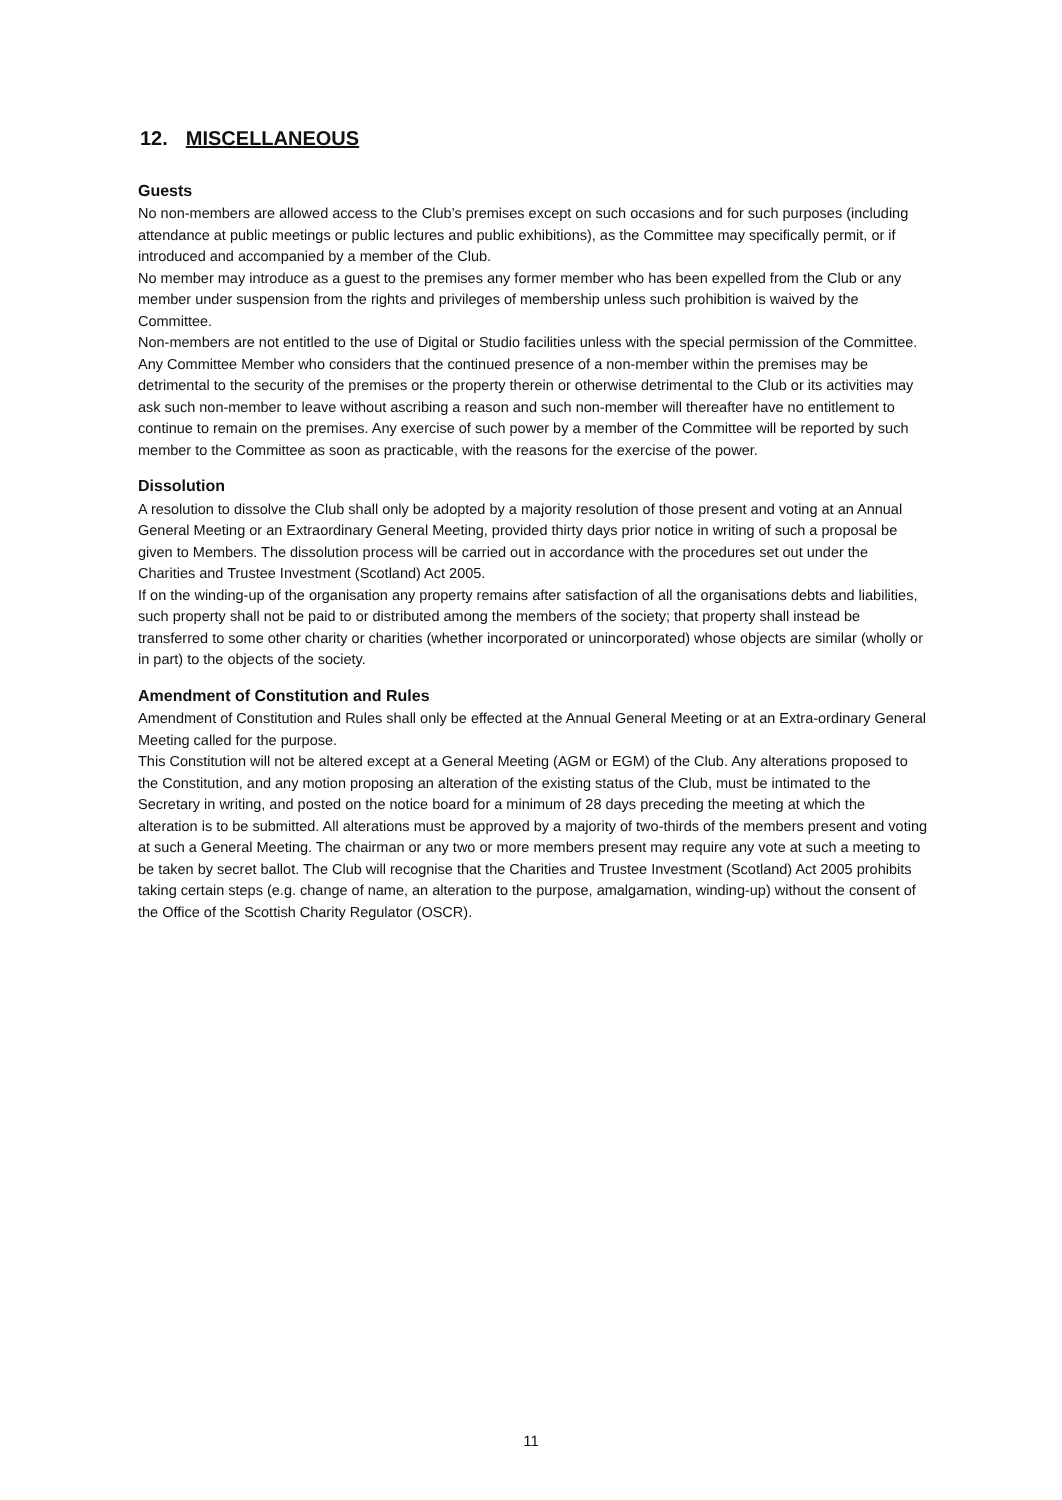12. MISCELLANEOUS
Guests
No non-members are allowed access to the Club’s premises except on such occasions and for such purposes (including attendance at public meetings or public lectures and public exhibitions), as the Committee may specifically permit, or if introduced and accompanied by a member of the Club.
No member may introduce as a guest to the premises any former member who has been expelled from the Club or any member under suspension from the rights and privileges of membership unless such prohibition is waived by the Committee.
Non-members are not entitled to the use of Digital or Studio facilities unless with the special permission of the Committee.
Any Committee Member who considers that the continued presence of a non-member within the premises may be detrimental to the security of the premises or the property therein or otherwise detrimental to the Club or its activities may ask such non-member to leave without ascribing a reason and such non-member will thereafter have no entitlement to continue to remain on the premises. Any exercise of such power by a member of the Committee will be reported by such member to the Committee as soon as practicable, with the reasons for the exercise of the power.
Dissolution
A resolution to dissolve the Club shall only be adopted by a majority resolution of those present and voting at an Annual General Meeting or an Extraordinary General Meeting, provided thirty days prior notice in writing of such a proposal be given to Members. The dissolution process will be carried out in accordance with the procedures set out under the Charities and Trustee Investment (Scotland) Act 2005.
If on the winding-up of the organisation any property remains after satisfaction of all the organisations debts and liabilities, such property shall not be paid to or distributed among the members of the society; that property shall instead be transferred to some other charity or charities (whether incorporated or unincorporated) whose objects are similar (wholly or in part) to the objects of the society.
Amendment of Constitution and Rules
Amendment of Constitution and Rules shall only be effected at the Annual General Meeting or at an Extra-ordinary General Meeting called for the purpose.
This Constitution will not be altered except at a General Meeting (AGM or EGM) of the Club. Any alterations proposed to the Constitution, and any motion proposing an alteration of the existing status of the Club, must be intimated to the Secretary in writing, and posted on the notice board for a minimum of 28 days preceding the meeting at which the alteration is to be submitted. All alterations must be approved by a majority of two-thirds of the members present and voting at such a General Meeting. The chairman or any two or more members present may require any vote at such a meeting to be taken by secret ballot. The Club will recognise that the Charities and Trustee Investment (Scotland) Act 2005 prohibits taking certain steps (e.g. change of name, an alteration to the purpose, amalgamation, winding-up) without the consent of the Office of the Scottish Charity Regulator (OSCR).
11